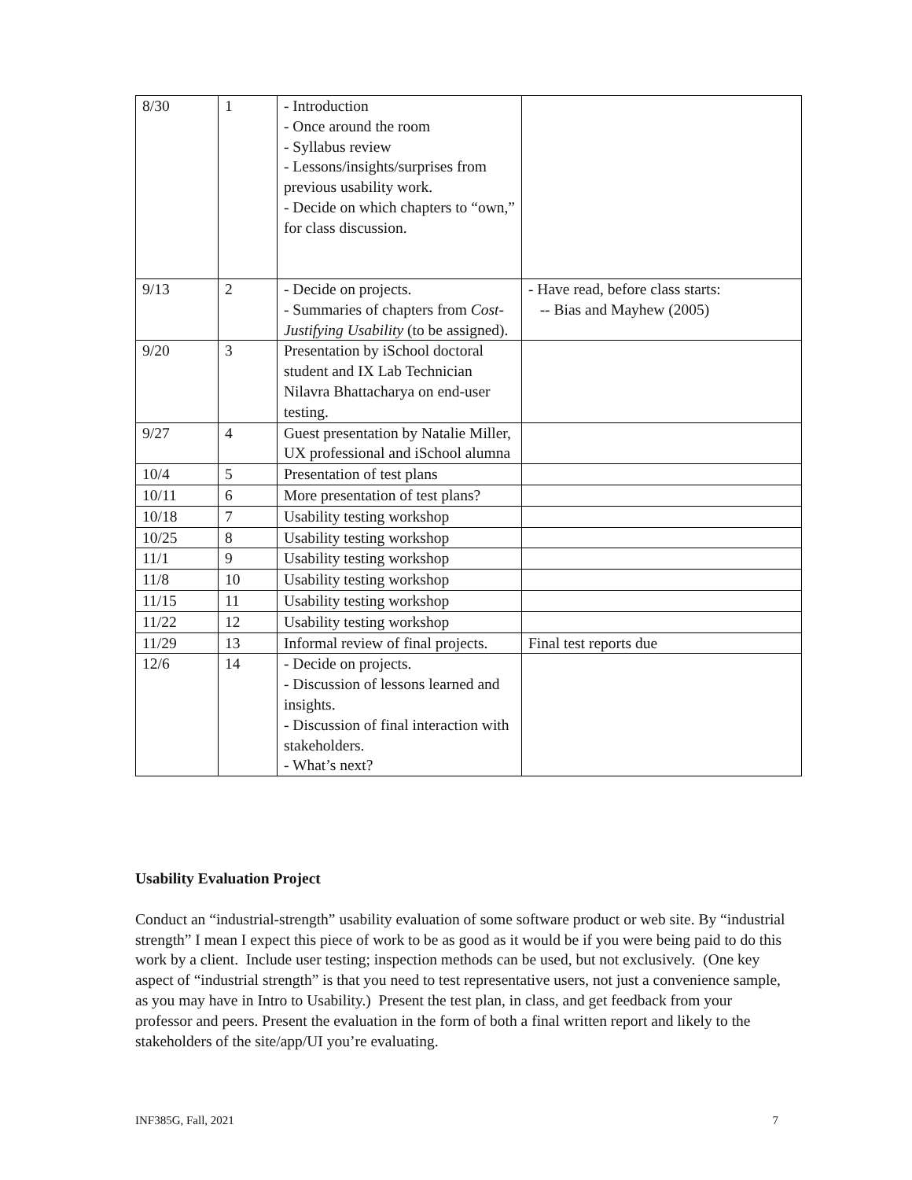| 8/30 | 1 | - Introduction - Once around the room - Syllabus review - Lessons/insights/surprises from previous usability work. - Decide on which chapters to “own,” for class discussion. | |
| 9/13 | 2 | - Decide on projects. - Summaries of chapters from Cost-Justifying Usability (to be assigned). | - Have read, before class starts: -- Bias and Mayhew (2005) |
| 9/20 | 3 | Presentation by iSchool doctoral student and IX Lab Technician Nilavra Bhattacharya on end-user testing. | |
| 9/27 | 4 | Guest presentation by Natalie Miller, UX professional and iSchool alumna | |
| 10/4 | 5 | Presentation of test plans | |
| 10/11 | 6 | More presentation of test plans? | |
| 10/18 | 7 | Usability testing workshop | |
| 10/25 | 8 | Usability testing workshop | |
| 11/1 | 9 | Usability testing workshop | |
| 11/8 | 10 | Usability testing workshop | |
| 11/15 | 11 | Usability testing workshop | |
| 11/22 | 12 | Usability testing workshop | |
| 11/29 | 13 | Informal review of final projects. | Final test reports due |
| 12/6 | 14 | - Decide on projects. - Discussion of lessons learned and insights. - Discussion of final interaction with stakeholders. - What’s next? | |
Usability Evaluation Project
Conduct an “industrial-strength” usability evaluation of some software product or web site. By “industrial strength” I mean I expect this piece of work to be as good as it would be if you were being paid to do this work by a client. Include user testing; inspection methods can be used, but not exclusively. (One key aspect of “industrial strength” is that you need to test representative users, not just a convenience sample, as you may have in Intro to Usability.) Present the test plan, in class, and get feedback from your professor and peers. Present the evaluation in the form of both a final written report and likely to the stakeholders of the site/app/UI you’re evaluating.
INF385G, Fall, 2021 7